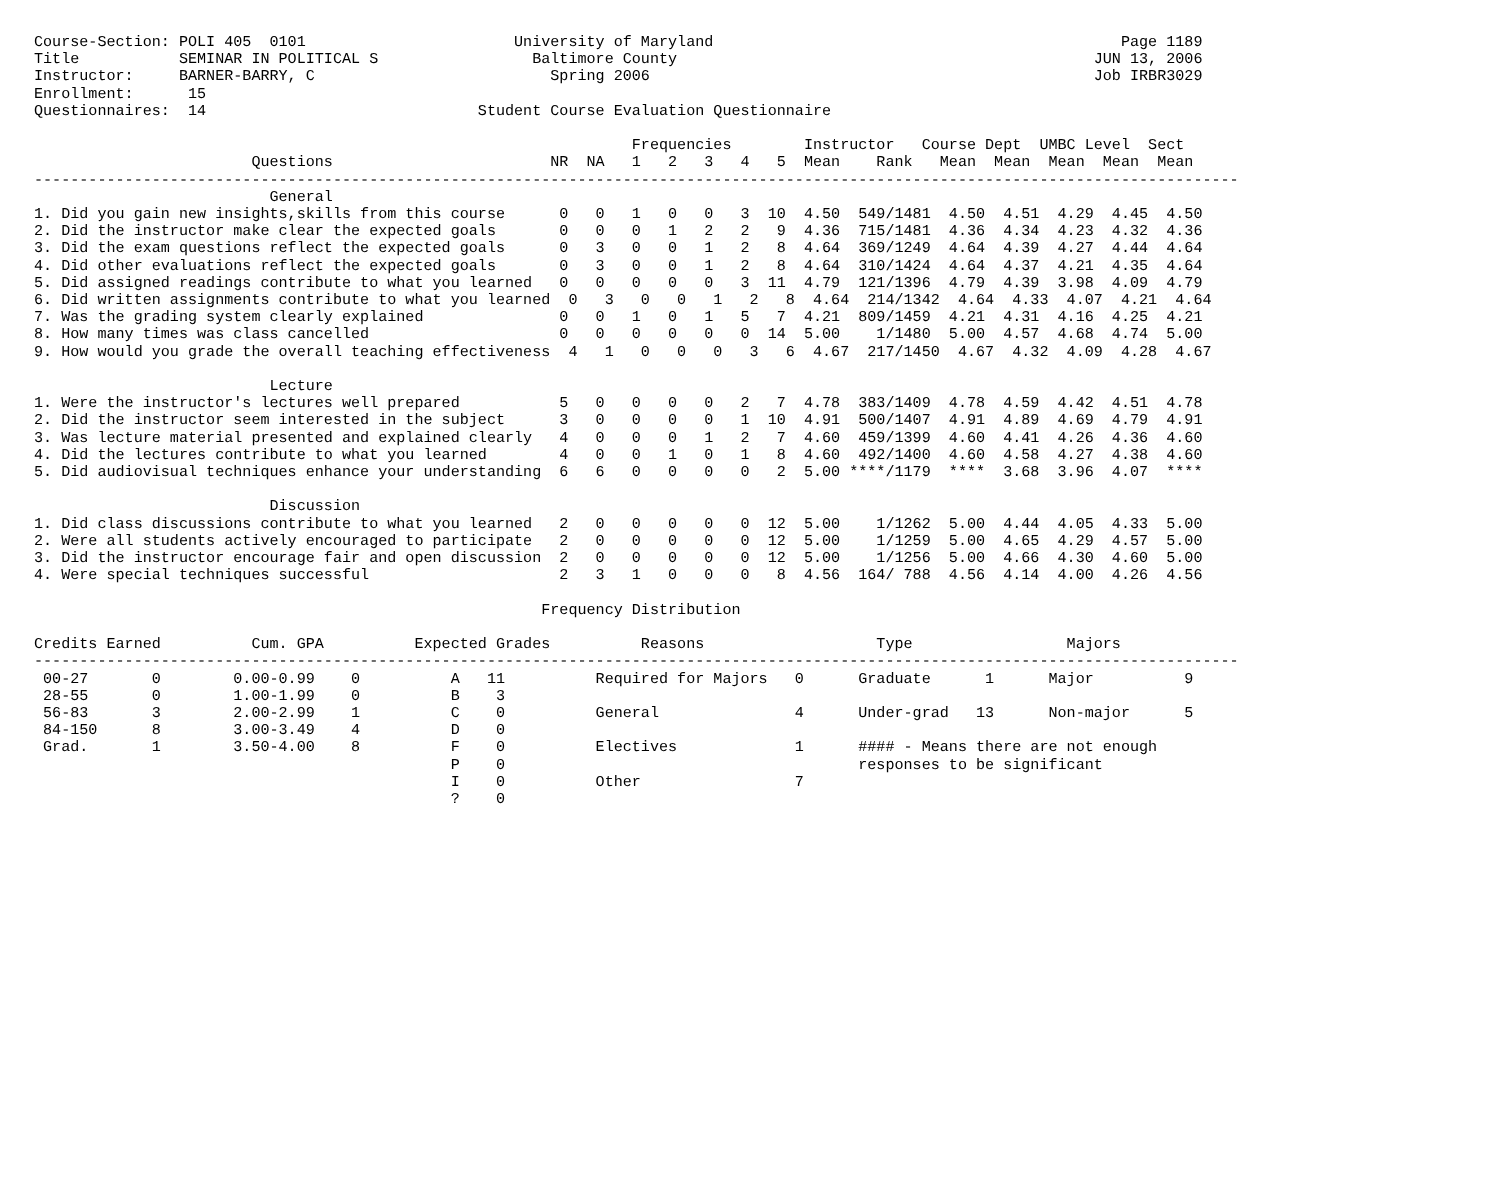Course-Section: POLI 405  0101                       University of Maryland                                             Page 1189
Title           SEMINAR IN POLITICAL S                 Baltimore County                                              JUN 13, 2006
Instructor:     BARNER-BARRY, C                          Spring 2006                                                 Job IRBR3029
Enrollment:      15
Questionnaires:  14                              Student Course Evaluation Questionnaire

                                                                  Frequencies        Instructor   Course Dept  UMBC Level  Sect
                        Questions                        NR  NA   1   2   3   4   5  Mean    Rank   Mean  Mean  Mean  Mean  Mean
-------------------------------------------------------------------------------------------------------------------------------------
                          General
1. Did you gain new insights,skills from this course      0   0   1   0   0   3  10  4.50  549/1481  4.50  4.51  4.29  4.45  4.50
2. Did the instructor make clear the expected goals       0   0   0   1   2   2   9  4.36  715/1481  4.36  4.34  4.23  4.32  4.36
3. Did the exam questions reflect the expected goals      0   3   0   0   1   2   8  4.64  369/1249  4.64  4.39  4.27  4.44  4.64
4. Did other evaluations reflect the expected goals       0   3   0   0   1   2   8  4.64  310/1424  4.64  4.37  4.21  4.35  4.64
5. Did assigned readings contribute to what you learned   0   0   0   0   0   3  11  4.79  121/1396  4.79  4.39  3.98  4.09  4.79
6. Did written assignments contribute to what you learned  0   3   0   0   1   2   8  4.64  214/1342  4.64  4.33  4.07  4.21  4.64
7. Was the grading system clearly explained               0   0   1   0   1   5   7  4.21  809/1459  4.21  4.31  4.16  4.25  4.21
8. How many times was class cancelled                     0   0   0   0   0   0  14  5.00    1/1480  5.00  4.57  4.68  4.74  5.00
9. How would you grade the overall teaching effectiveness  4   1   0   0   0   3   6  4.67  217/1450  4.67  4.32  4.09  4.28  4.67

                          Lecture
1. Were the instructor's lectures well prepared           5   0   0   0   0   2   7  4.78  383/1409  4.78  4.59  4.42  4.51  4.78
2. Did the instructor seem interested in the subject      3   0   0   0   0   1  10  4.91  500/1407  4.91  4.89  4.69  4.79  4.91
3. Was lecture material presented and explained clearly   4   0   0   0   1   2   7  4.60  459/1399  4.60  4.41  4.26  4.36  4.60
4. Did the lectures contribute to what you learned        4   0   0   1   0   1   8  4.60  492/1400  4.60  4.58  4.27  4.38  4.60
5. Did audiovisual techniques enhance your understanding  6   6   0   0   0   0   2  5.00 ****/1179  ****  3.68  3.96  4.07  ****

                          Discussion
1. Did class discussions contribute to what you learned   2   0   0   0   0   0  12  5.00    1/1262  5.00  4.44  4.05  4.33  5.00
2. Were all students actively encouraged to participate   2   0   0   0   0   0  12  5.00    1/1259  5.00  4.65  4.29  4.57  5.00
3. Did the instructor encourage fair and open discussion  2   0   0   0   0   0  12  5.00    1/1256  5.00  4.66  4.30  4.60  5.00
4. Were special techniques successful                     2   3   1   0   0   0   8  4.56  164/ 788  4.56  4.14  4.00  4.26  4.56

                                                        Frequency Distribution

Credits Earned          Cum. GPA          Expected Grades          Reasons                   Type                 Majors
-------------------------------------------------------------------------------------------------------------------------------------
 00-27       0        0.00-0.99    0          A   11          Required for Majors   0      Graduate      1      Major          9
 28-55       0        1.00-1.99    0          B    3
 56-83       3        2.00-2.99    1          C    0          General               4      Under-grad   13      Non-major      5
 84-150      8        3.00-3.49    4          D    0
 Grad.       1        3.50-4.00    8          F    0          Electives             1      #### - Means there are not enough
                                              P    0                                       responses to be significant
                                              I    0          Other                 7
                                              ?    0